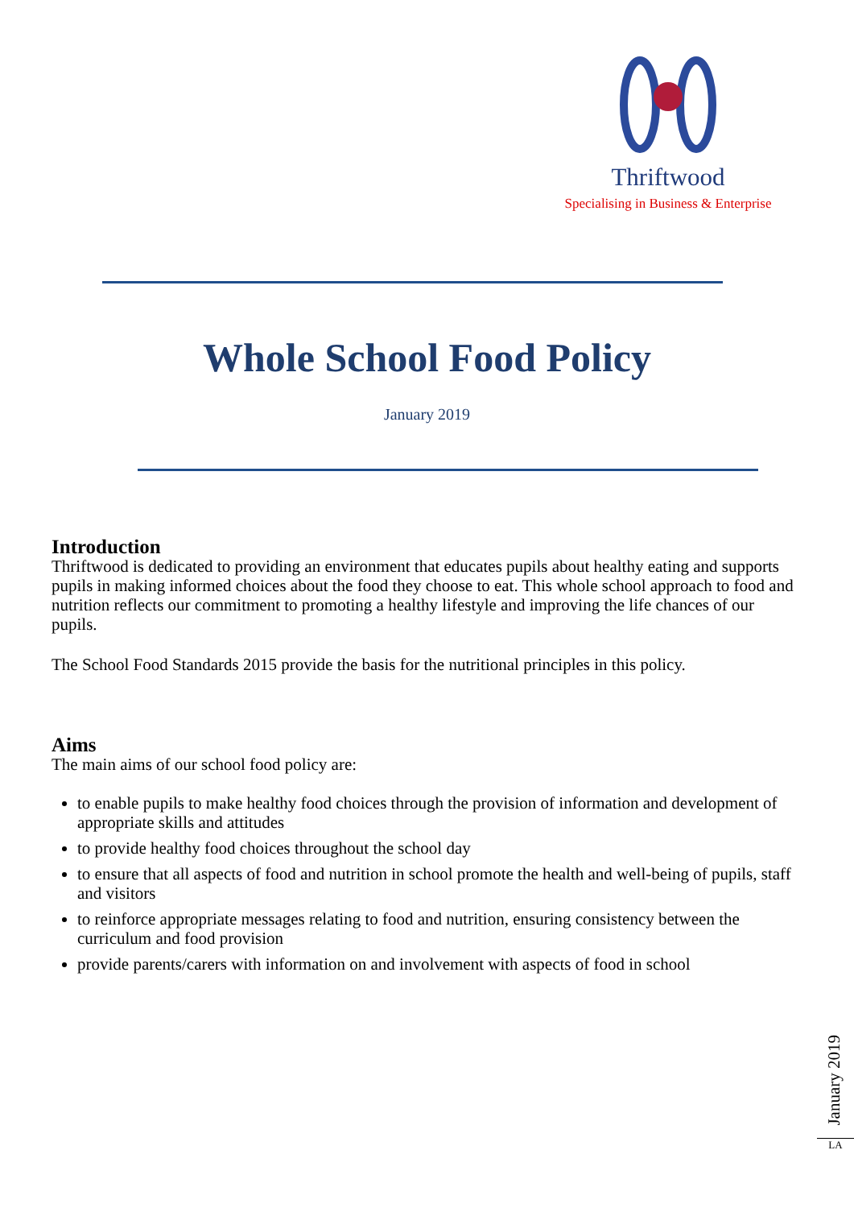Thriftwood
Specialising in Business & Enterprise
Whole School Food Policy
January 2019
Introduction
Thriftwood is dedicated to providing an environment that educates pupils about healthy eating and supports pupils in making informed choices about the food they choose to eat. This whole school approach to food and nutrition reflects our commitment to promoting a healthy lifestyle and improving the life chances of our pupils.
The School Food Standards 2015 provide the basis for the nutritional principles in this policy.
Aims
The main aims of our school food policy are:
to enable pupils to make healthy food choices through the provision of information and development of appropriate skills and attitudes
to provide healthy food choices throughout the school day
to ensure that all aspects of food and nutrition in school promote the health and well-being of pupils, staff and visitors
to reinforce appropriate messages relating to food and nutrition, ensuring consistency between the curriculum and food provision
provide parents/carers with information on and involvement with aspects of food in school
January 2019
LA